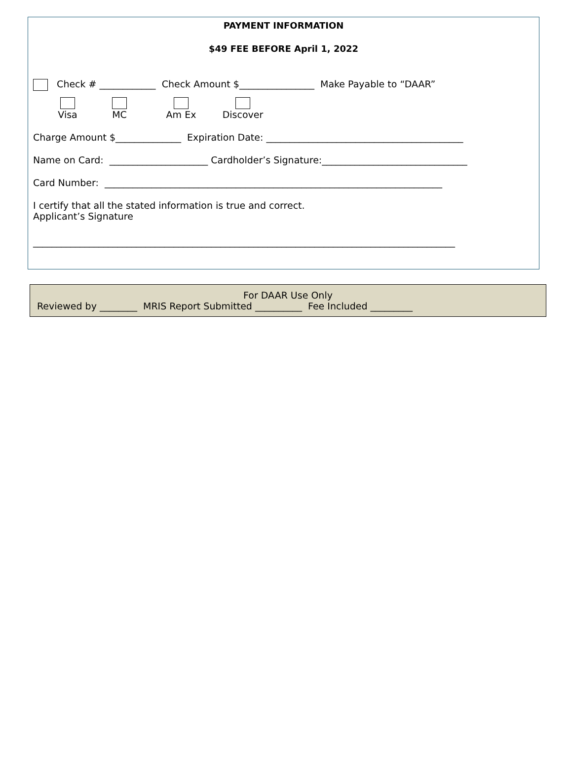PAYMENT INFORMATION
$49 FEE BEFORE April 1, 2022
Check # ____________ Check Amount $________________ Make Payable to “DAAR”
Visa
MC
Am Ex
Discover
Charge Amount $______________ Expiration Date: __________________________________________
Name on Card: _____________________ Cardholder’s Signature:_______________________________
Card Number: ________________________________________________________________________
I certify that all the stated information is true and correct.
Applicant’s Signature
__________________________________________________________________________________________
For DAAR Use Only
Reviewed by ________ MRIS Report Submitted __________ Fee Included _________